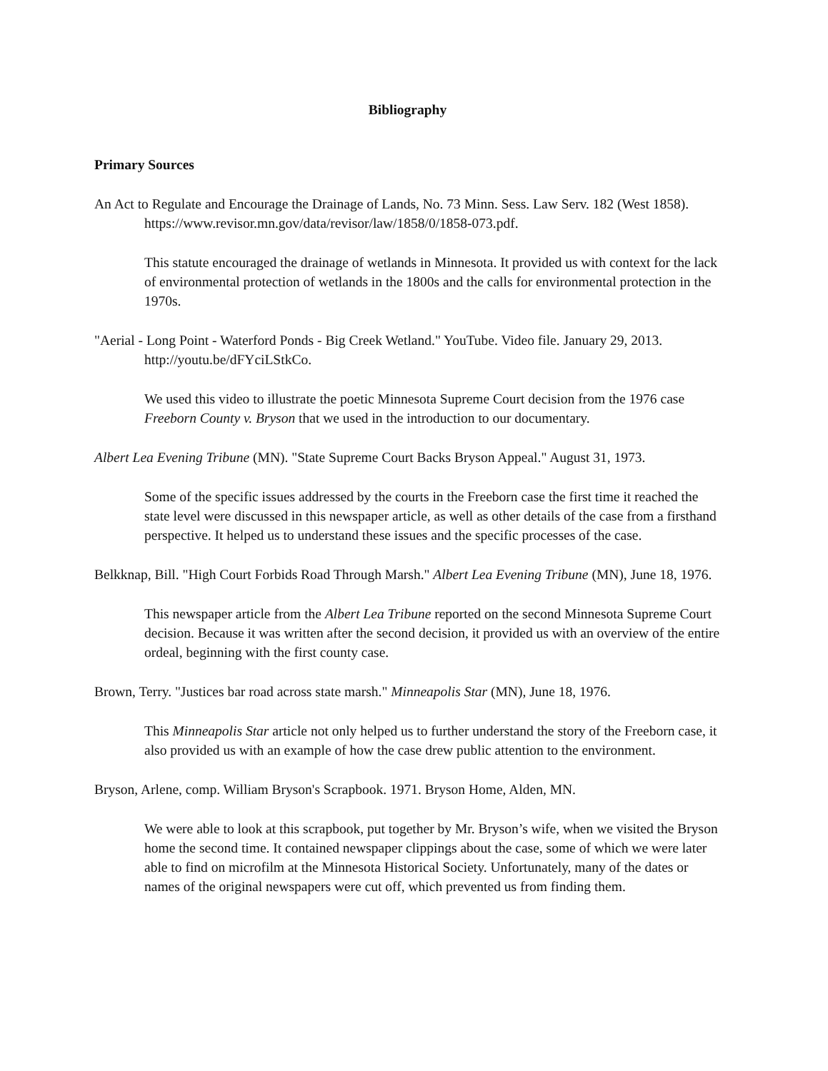Bibliography
Primary Sources
An Act to Regulate and Encourage the Drainage of Lands, No. 73 Minn. Sess. Law Serv. 182 (West 1858). https://www.revisor.mn.gov/data/revisor/law/1858/0/1858-073.pdf.
This statute encouraged the drainage of wetlands in Minnesota. It provided us with context for the lack of environmental protection of wetlands in the 1800s and the calls for environmental protection in the 1970s.
"Aerial - Long Point - Waterford Ponds - Big Creek Wetland." YouTube. Video file. January 29, 2013. http://youtu.be/dFYciLStkCo.
We used this video to illustrate the poetic Minnesota Supreme Court decision from the 1976 case Freeborn County v. Bryson that we used in the introduction to our documentary.
Albert Lea Evening Tribune (MN). "State Supreme Court Backs Bryson Appeal." August 31, 1973.
Some of the specific issues addressed by the courts in the Freeborn case the first time it reached the state level were discussed in this newspaper article, as well as other details of the case from a firsthand perspective. It helped us to understand these issues and the specific processes of the case.
Belkknap, Bill. "High Court Forbids Road Through Marsh." Albert Lea Evening Tribune (MN), June 18, 1976.
This newspaper article from the Albert Lea Tribune reported on the second Minnesota Supreme Court decision. Because it was written after the second decision, it provided us with an overview of the entire ordeal, beginning with the first county case.
Brown, Terry. "Justices bar road across state marsh." Minneapolis Star (MN), June 18, 1976.
This Minneapolis Star article not only helped us to further understand the story of the Freeborn case, it also provided us with an example of how the case drew public attention to the environment.
Bryson, Arlene, comp. William Bryson's Scrapbook. 1971. Bryson Home, Alden, MN.
We were able to look at this scrapbook, put together by Mr. Bryson’s wife, when we visited the Bryson home the second time. It contained newspaper clippings about the case, some of which we were later able to find on microfilm at the Minnesota Historical Society. Unfortunately, many of the dates or names of the original newspapers were cut off, which prevented us from finding them.